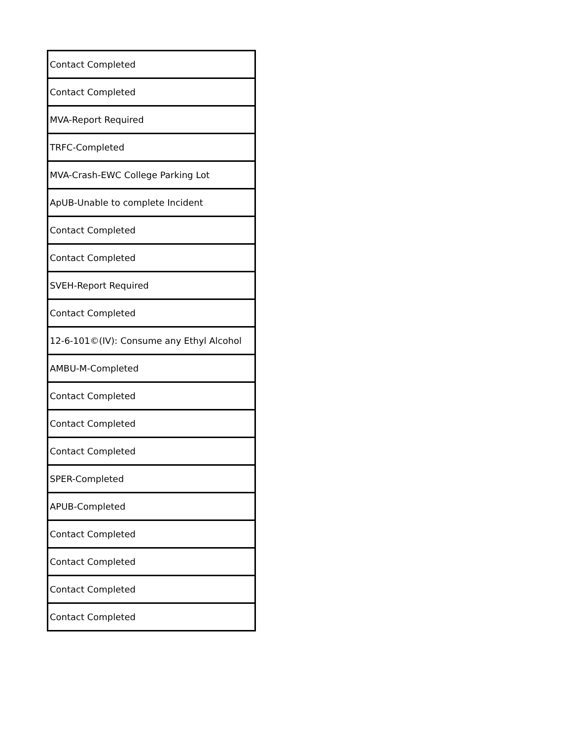| Contact Completed |
| Contact Completed |
| MVA-Report Required |
| TRFC-Completed |
| MVA-Crash-EWC College Parking Lot |
| ApUB-Unable to complete Incident |
| Contact Completed |
| Contact Completed |
| SVEH-Report Required |
| Contact Completed |
| 12-6-101©(IV): Consume any Ethyl Alcohol |
| AMBU-M-Completed |
| Contact Completed |
| Contact Completed |
| Contact Completed |
| SPER-Completed |
| APUB-Completed |
| Contact Completed |
| Contact Completed |
| Contact Completed |
| Contact Completed |